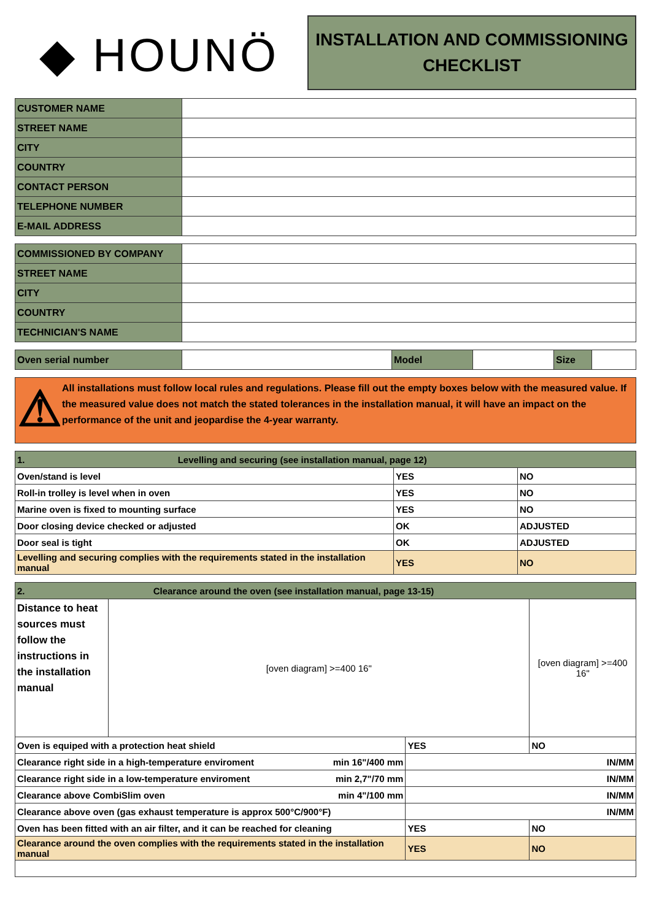◆ HOUNÖ
INSTALLATION AND COMMISSIONING
CHECKLIST
| CUSTOMER NAME | |
| STREET NAME | |
| CITY | |
| COUNTRY | |
| CONTACT PERSON | |
| TELEPHONE NUMBER | |
| E-MAIL ADDRESS | |
| COMMISSIONED BY COMPANY | |
| STREET NAME | |
| CITY | |
| COUNTRY | |
| TECHNICIAN'S NAME | |
| Oven serial number | | Model | | Size | |
⚠
All installations must follow local rules and regulations. Please fill out the empty boxes below with the measured value. If the measured value does not match the stated tolerances in the installation manual, it will have an impact on the performance of the unit and jeopardise the 4-year warranty.
| 1. Levelling and securing (see installation manual, page 12) | | |
| Oven/stand is level | YES | NO |
| Roll-in trolley is level when in oven | YES | NO |
| Marine oven is fixed to mounting surface | YES | NO |
| Door closing device checked or adjusted | OK | ADJUSTED |
| Door seal is tight | OK | ADJUSTED |
| Levelling and securing complies with the requirements stated in the installation manual | YES | NO |
| 2. Clearance around the oven (see installation manual, page 13-15) | | | |
| Distance to heat sources must follow the instructions in the installation manual | [oven diagram] >=400 16" | | [oven diagram] >=400 16" |
| Oven is equiped with a protection heat shield | | YES | NO |
| Clearance right side in a high-temperature enviroment min 16"/400 mm | | IN/MM | |
| Clearance right side in a low-temperature enviroment min 2,7"/70 mm | | IN/MM | |
| Clearance above CombiSlim oven min 4"/100 mm | | IN/MM | |
| Clearance above oven (gas exhaust temperature is approx 500°C/900°F) | | IN/MM | |
| Oven has been fitted with an air filter, and it can be reached for cleaning | | YES | NO |
| Clearance around the oven complies with the requirements stated in the installation manual | | YES | NO |